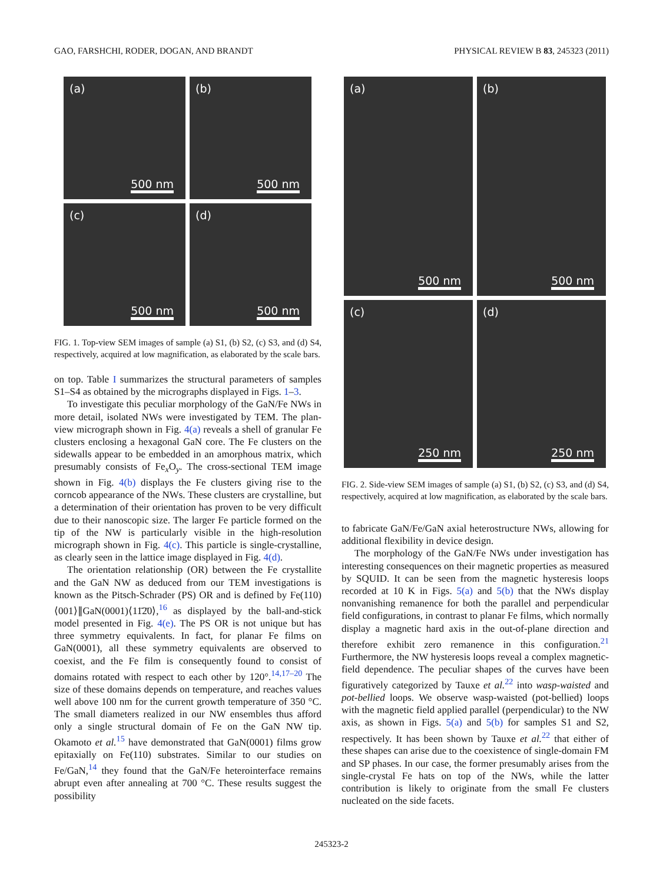GAO, FARSHCHI, RODER, DOGAN, AND BRANDT PHYSICAL REVIEW B 83, 245323 (2011)
(a)
500 nm
(b)
500 nm
(c)
500 nm
(d)
500 nm
FIG. 1. Top-view SEM images of sample (a) S1, (b) S2, (c) S3, and (d) S4, respectively, acquired at low magnification, as elaborated by the scale bars.
on top. Table I summarizes the structural parameters of samples S1–S4 as obtained by the micrographs displayed in Figs. 1–3.
To investigate this peculiar morphology of the GaN/Fe NWs in more detail, isolated NWs were investigated by TEM. The plan-view micrograph shown in Fig. 4(a) reveals a shell of granular Fe clusters enclosing a hexagonal GaN core. The Fe clusters on the sidewalls appear to be embedded in an amorphous matrix, which presumably consists of Fe<sub>x</sub>O<sub>y</sub>. The cross-sectional TEM image shown in Fig. 4(b) displays the Fe clusters giving rise to the corncob appearance of the NWs. These clusters are crystalline, but a determination of their orientation has proven to be very difficult due to their nanoscopic size. The larger Fe particle formed on the tip of the NW is particularly visible in the high-resolution micrograph shown in Fig. 4(c). This particle is single-crystalline, as clearly seen in the lattice image displayed in Fig. 4(d).
The orientation relationship (OR) between the Fe crystallite and the GaN NW as deduced from our TEM investigations is known as the Pitsch-Schrader (PS) OR and is defined by Fe(110)⟨001⟩∥GaN(0001)⟨11̄2̄0⟩,<sup>16</sup> as displayed by the ball-and-stick model presented in Fig. 4(e). The PS OR is not unique but has three symmetry equivalents. In fact, for planar Fe films on GaN(0001), all these symmetry equivalents are observed to coexist, and the Fe film is consequently found to consist of domains rotated with respect to each other by 120°.<sup>14,17–20</sup> The size of these domains depends on temperature, and reaches values well above 100 nm for the current growth temperature of 350 °C. The small diameters realized in our NW ensembles thus afford only a single structural domain of Fe on the GaN NW tip. Okamoto et al.<sup>15</sup> have demonstrated that GaN(0001) films grow epitaxially on Fe(110) substrates. Similar to our studies on Fe/GaN,<sup>14</sup> they found that the GaN/Fe heterointerface remains abrupt even after annealing at 700 °C. These results suggest the possibility
(a)
500 nm
(b)
500 nm
(c)
250 nm
(d)
250 nm
FIG. 2. Side-view SEM images of sample (a) S1, (b) S2, (c) S3, and (d) S4, respectively, acquired at low magnification, as elaborated by the scale bars.
to fabricate GaN/Fe/GaN axial heterostructure NWs, allowing for additional flexibility in device design.
The morphology of the GaN/Fe NWs under investigation has interesting consequences on their magnetic properties as measured by SQUID. It can be seen from the magnetic hysteresis loops recorded at 10 K in Figs. 5(a) and 5(b) that the NWs display nonvanishing remanence for both the parallel and perpendicular field configurations, in contrast to planar Fe films, which normally display a magnetic hard axis in the out-of-plane direction and therefore exhibit zero remanence in this configuration.<sup>21</sup> Furthermore, the NW hysteresis loops reveal a complex magnetic-field dependence. The peculiar shapes of the curves have been figuratively categorized by Tauxe et al.<sup>22</sup> into wasp-waisted and pot-bellied loops. We observe wasp-waisted (pot-bellied) loops with the magnetic field applied parallel (perpendicular) to the NW axis, as shown in Figs. 5(a) and 5(b) for samples S1 and S2, respectively. It has been shown by Tauxe et al.<sup>22</sup> that either of these shapes can arise due to the coexistence of single-domain FM and SP phases. In our case, the former presumably arises from the single-crystal Fe hats on top of the NWs, while the latter contribution is likely to originate from the small Fe clusters nucleated on the side facets.
245323-2